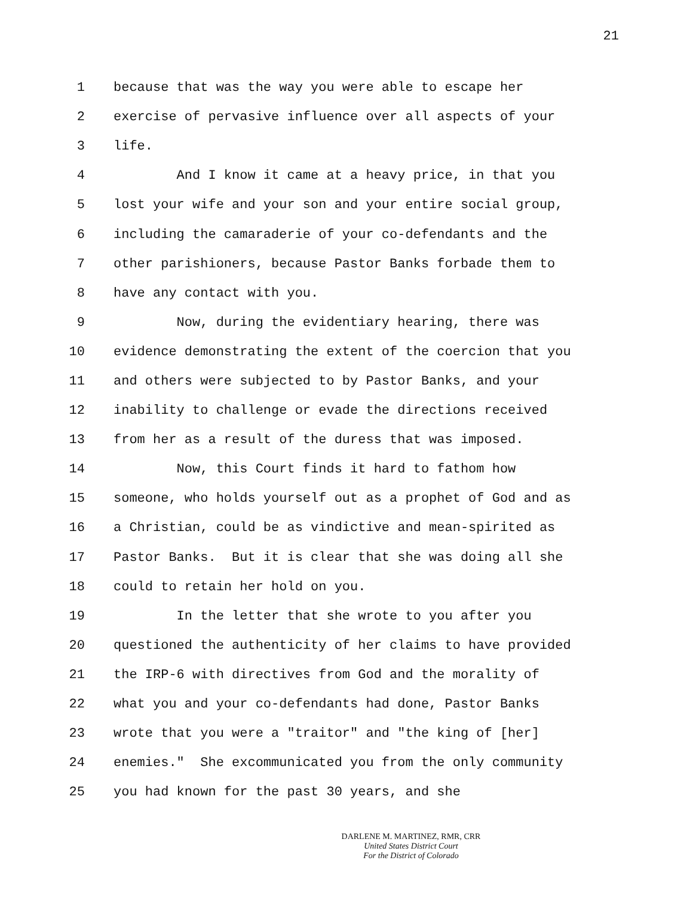21
1 because that was the way you were able to escape her
2 exercise of pervasive influence over all aspects of your
3 life.
4 And I know it came at a heavy price, in that you
5 lost your wife and your son and your entire social group,
6 including the camaraderie of your co-defendants and the
7 other parishioners, because Pastor Banks forbade them to
8 have any contact with you.
9 Now, during the evidentiary hearing, there was
10 evidence demonstrating the extent of the coercion that you
11 and others were subjected to by Pastor Banks, and your
12 inability to challenge or evade the directions received
13 from her as a result of the duress that was imposed.
14 Now, this Court finds it hard to fathom how
15 someone, who holds yourself out as a prophet of God and as
16 a Christian, could be as vindictive and mean-spirited as
17 Pastor Banks. But it is clear that she was doing all she
18 could to retain her hold on you.
19 In the letter that she wrote to you after you
20 questioned the authenticity of her claims to have provided
21 the IRP-6 with directives from God and the morality of
22 what you and your co-defendants had done, Pastor Banks
23 wrote that you were a "traitor" and "the king of [her]
24 enemies." She excommunicated you from the only community
25 you had known for the past 30 years, and she
DARLENE M. MARTINEZ, RMR, CRR
United States District Court
For the District of Colorado